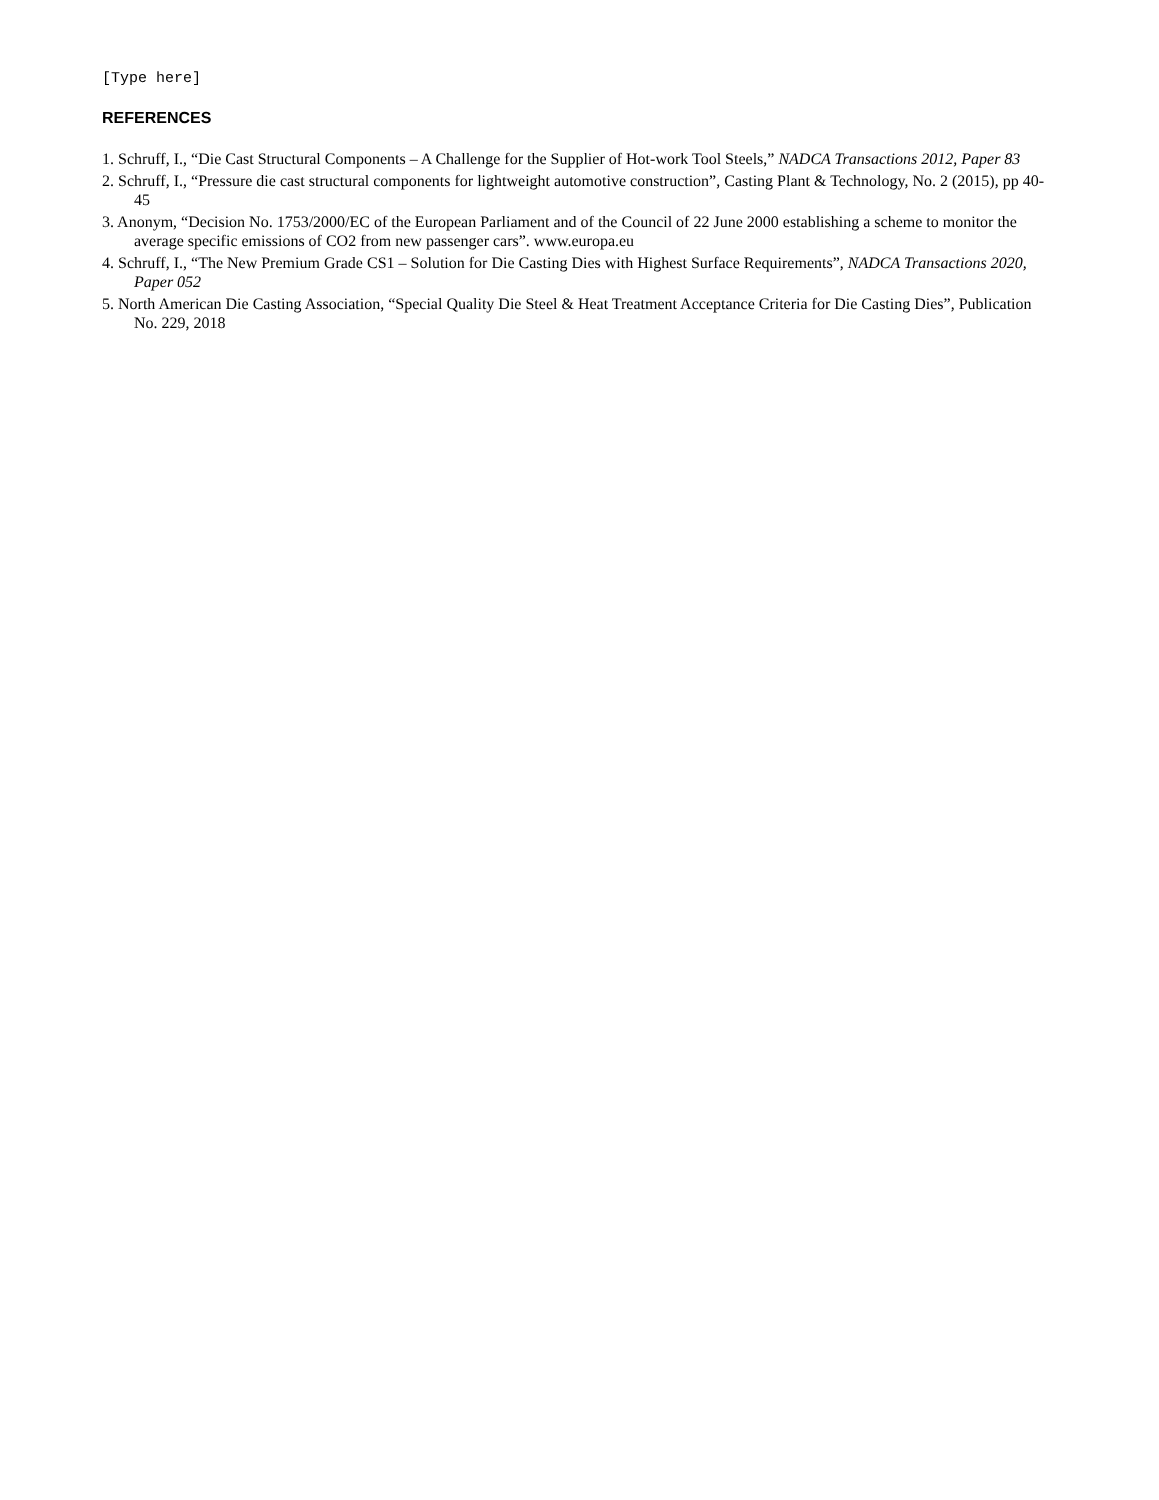[Type here]
REFERENCES
1. Schruff, I., “Die Cast Structural Components – A Challenge for the Supplier of Hot-work Tool Steels,” NADCA Transactions 2012, Paper 83
2. Schruff, I., “Pressure die cast structural components for lightweight automotive construction”, Casting Plant & Technology, No. 2 (2015), pp 40-45
3. Anonym, “Decision No. 1753/2000/EC of the European Parliament and of the Council of 22 June 2000 establishing a scheme to monitor the average specific emissions of CO2 from new passenger cars”. www.europa.eu
4. Schruff, I., “The New Premium Grade CS1 – Solution for Die Casting Dies with Highest Surface Requirements”, NADCA Transactions 2020, Paper 052
5. North American Die Casting Association, “Special Quality Die Steel & Heat Treatment Acceptance Criteria for Die Casting Dies”, Publication No. 229, 2018